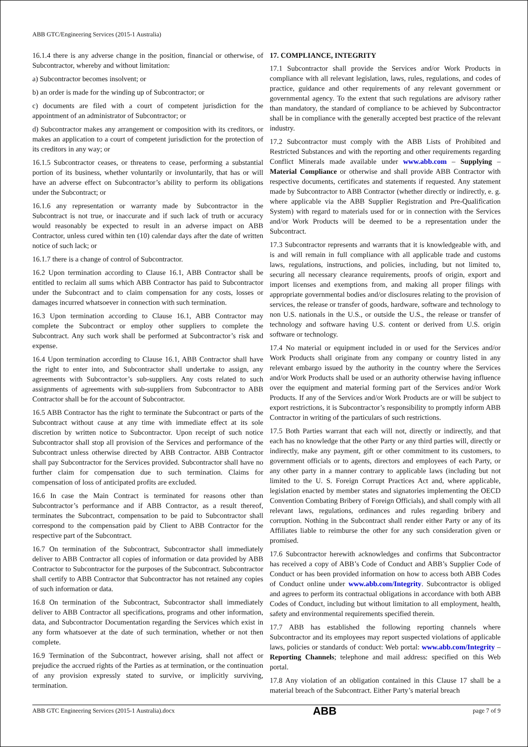ABB GTC/Engineering Services (2015-1 Australia)
16.1.4 there is any adverse change in the position, financial or otherwise, of Subcontractor, whereby and without limitation:
a) Subcontractor becomes insolvent; or
b) an order is made for the winding up of Subcontractor; or
c) documents are filed with a court of competent jurisdiction for the appointment of an administrator of Subcontractor; or
d) Subcontractor makes any arrangement or composition with its creditors, or makes an application to a court of competent jurisdiction for the protection of its creditors in any way; or
16.1.5 Subcontractor ceases, or threatens to cease, performing a substantial portion of its business, whether voluntarily or involuntarily, that has or will have an adverse effect on Subcontractor’s ability to perform its obligations under the Subcontract; or
16.1.6 any representation or warranty made by Subcontractor in the Subcontract is not true, or inaccurate and if such lack of truth or accuracy would reasonably be expected to result in an adverse impact on ABB Contractor, unless cured within ten (10) calendar days after the date of written notice of such lack; or
16.1.7 there is a change of control of Subcontractor.
16.2 Upon termination according to Clause 16.1, ABB Contractor shall be entitled to reclaim all sums which ABB Contractor has paid to Subcontractor under the Subcontract and to claim compensation for any costs, losses or damages incurred whatsoever in connection with such termination.
16.3 Upon termination according to Clause 16.1, ABB Contractor may complete the Subcontract or employ other suppliers to complete the Subcontract. Any such work shall be performed at Subcontractor’s risk and expense.
16.4 Upon termination according to Clause 16.1, ABB Contractor shall have the right to enter into, and Subcontractor shall undertake to assign, any agreements with Subcontractor’s sub-suppliers. Any costs related to such assignments of agreements with sub-suppliers from Subcontractor to ABB Contractor shall be for the account of Subcontractor.
16.5 ABB Contractor has the right to terminate the Subcontract or parts of the Subcontract without cause at any time with immediate effect at its sole discretion by written notice to Subcontractor. Upon receipt of such notice Subcontractor shall stop all provision of the Services and performance of the Subcontract unless otherwise directed by ABB Contractor. ABB Contractor shall pay Subcontractor for the Services provided. Subcontractor shall have no further claim for compensation due to such termination. Claims for compensation of loss of anticipated profits are excluded.
16.6 In case the Main Contract is terminated for reasons other than Subcontractor’s performance and if ABB Contractor, as a result thereof, terminates the Subcontract, compensation to be paid to Subcontractor shall correspond to the compensation paid by Client to ABB Contractor for the respective part of the Subcontract.
16.7 On termination of the Subcontract, Subcontractor shall immediately deliver to ABB Contractor all copies of information or data provided by ABB Contractor to Subcontractor for the purposes of the Subcontract. Subcontractor shall certify to ABB Contractor that Subcontractor has not retained any copies of such information or data.
16.8 On termination of the Subcontract, Subcontractor shall immediately deliver to ABB Contractor all specifications, programs and other information, data, and Subcontractor Documentation regarding the Services which exist in any form whatsoever at the date of such termination, whether or not then complete.
16.9 Termination of the Subcontract, however arising, shall not affect or prejudice the accrued rights of the Parties as at termination, or the continuation of any provision expressly stated to survive, or implicitly surviving, termination.
17. COMPLIANCE, INTEGRITY
17.1 Subcontractor shall provide the Services and/or Work Products in compliance with all relevant legislation, laws, rules, regulations, and codes of practice, guidance and other requirements of any relevant government or governmental agency. To the extent that such regulations are advisory rather than mandatory, the standard of compliance to be achieved by Subcontractor shall be in compliance with the generally accepted best practice of the relevant industry.
17.2 Subcontractor must comply with the ABB Lists of Prohibited and Restricted Substances and with the reporting and other requirements regarding Conflict Minerals made available under www.abb.com – Supplying – Material Compliance or otherwise and shall provide ABB Contractor with respective documents, certificates and statements if requested. Any statement made by Subcontractor to ABB Contractor (whether directly or indirectly, e. g. where applicable via the ABB Supplier Registration and Pre-Qualification System) with regard to materials used for or in connection with the Services and/or Work Products will be deemed to be a representation under the Subcontract.
17.3 Subcontractor represents and warrants that it is knowledgeable with, and is and will remain in full compliance with all applicable trade and customs laws, regulations, instructions, and policies, including, but not limited to, securing all necessary clearance requirements, proofs of origin, export and import licenses and exemptions from, and making all proper filings with appropriate governmental bodies and/or disclosures relating to the provision of services, the release or transfer of goods, hardware, software and technology to non U.S. nationals in the U.S., or outside the U.S., the release or transfer of technology and software having U.S. content or derived from U.S. origin software or technology.
17.4 No material or equipment included in or used for the Services and/or Work Products shall originate from any company or country listed in any relevant embargo issued by the authority in the country where the Services and/or Work Products shall be used or an authority otherwise having influence over the equipment and material forming part of the Services and/or Work Products. If any of the Services and/or Work Products are or will be subject to export restrictions, it is Subcontractor’s responsibility to promptly inform ABB Contractor in writing of the particulars of such restrictions.
17.5 Both Parties warrant that each will not, directly or indirectly, and that each has no knowledge that the other Party or any third parties will, directly or indirectly, make any payment, gift or other commitment to its customers, to government officials or to agents, directors and employees of each Party, or any other party in a manner contrary to applicable laws (including but not limited to the U. S. Foreign Corrupt Practices Act and, where applicable, legislation enacted by member states and signatories implementing the OECD Convention Combating Bribery of Foreign Officials), and shall comply with all relevant laws, regulations, ordinances and rules regarding bribery and corruption. Nothing in the Subcontract shall render either Party or any of its Affiliates liable to reimburse the other for any such consideration given or promised.
17.6 Subcontractor herewith acknowledges and confirms that Subcontractor has received a copy of ABB’s Code of Conduct and ABB’s Supplier Code of Conduct or has been provided information on how to access both ABB Codes of Conduct online under www.abb.com/Integrity. Subcontractor is obliged and agrees to perform its contractual obligations in accordance with both ABB Codes of Conduct, including but without limitation to all employment, health, safety and environmental requirements specified therein.
17.7 ABB has established the following reporting channels where Subcontractor and its employees may report suspected violations of applicable laws, policies or standards of conduct: Web portal: www.abb.com/Integrity – Reporting Channels; telephone and mail address: specified on this Web portal.
17.8 Any violation of an obligation contained in this Clause 17 shall be a material breach of the Subcontract. Either Party’s material breach
ABB GTC Engineering Services (2015-1 Australia).docx
ABB
page 7 of 9